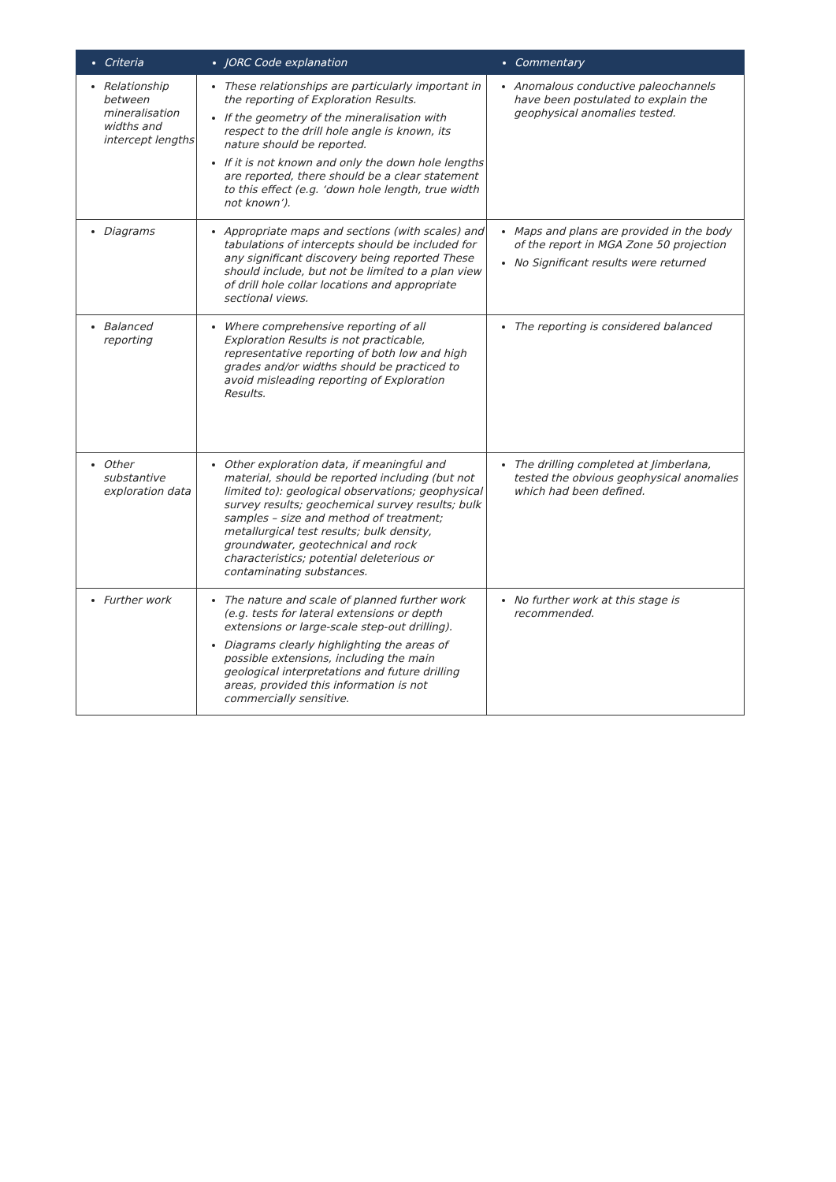| Criteria | JORC Code explanation | Commentary |
| --- | --- | --- |
| Relationship between mineralisation widths and intercept lengths | These relationships are particularly important in the reporting of Exploration Results. If the geometry of the mineralisation with respect to the drill hole angle is known, its nature should be reported. If it is not known and only the down hole lengths are reported, there should be a clear statement to this effect (e.g. ‘down hole length, true width not known’). | Anomalous conductive paleochannels have been postulated to explain the geophysical anomalies tested. |
| Diagrams | Appropriate maps and sections (with scales) and tabulations of intercepts should be included for any significant discovery being reported These should include, but not be limited to a plan view of drill hole collar locations and appropriate sectional views. | Maps and plans are provided in the body of the report in MGA Zone 50 projection No Significant results were returned |
| Balanced reporting | Where comprehensive reporting of all Exploration Results is not practicable, representative reporting of both low and high grades and/or widths should be practiced to avoid misleading reporting of Exploration Results. | The reporting is considered balanced |
| Other substantive exploration data | Other exploration data, if meaningful and material, should be reported including (but not limited to): geological observations; geophysical survey results; geochemical survey results; bulk samples – size and method of treatment; metallurgical test results; bulk density, groundwater, geotechnical and rock characteristics; potential deleterious or contaminating substances. | The drilling completed at Jimberlana, tested the obvious geophysical anomalies which had been defined. |
| Further work | The nature and scale of planned further work (e.g. tests for lateral extensions or depth extensions or large-scale step-out drilling). Diagrams clearly highlighting the areas of possible extensions, including the main geological interpretations and future drilling areas, provided this information is not commercially sensitive. | No further work at this stage is recommended. |